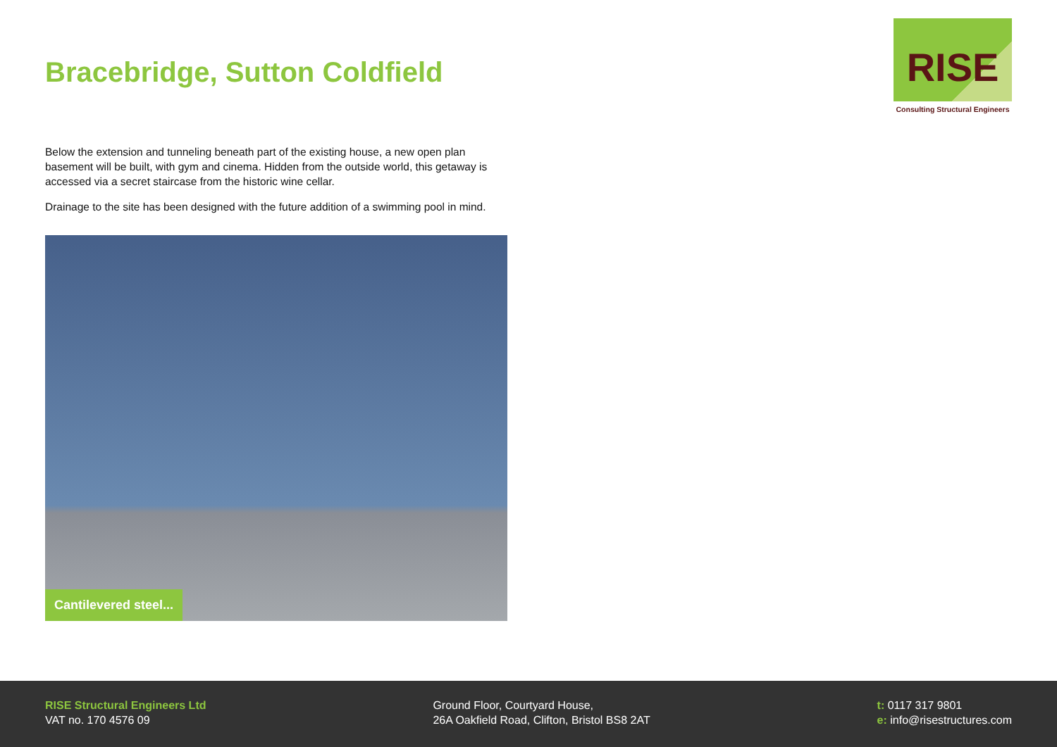RISE
Consulting Structural Engineers
Bracebridge, Sutton Coldfield
Below the extension and tunneling beneath part of the existing house, a new open plan basement will be built, with gym and cinema. Hidden from the outside world, this getaway is accessed via a secret staircase from the historic wine cellar.
Drainage to the site has been designed with the future addition of a swimming pool in mind.
Cantilevered steel...
RISE Structural Engineers Ltd
VAT no. 170 4576 09
Ground Floor, Courtyard House,
26A Oakfield Road, Clifton, Bristol BS8 2AT
t: 0117 317 9801
e: info@risestructures.com